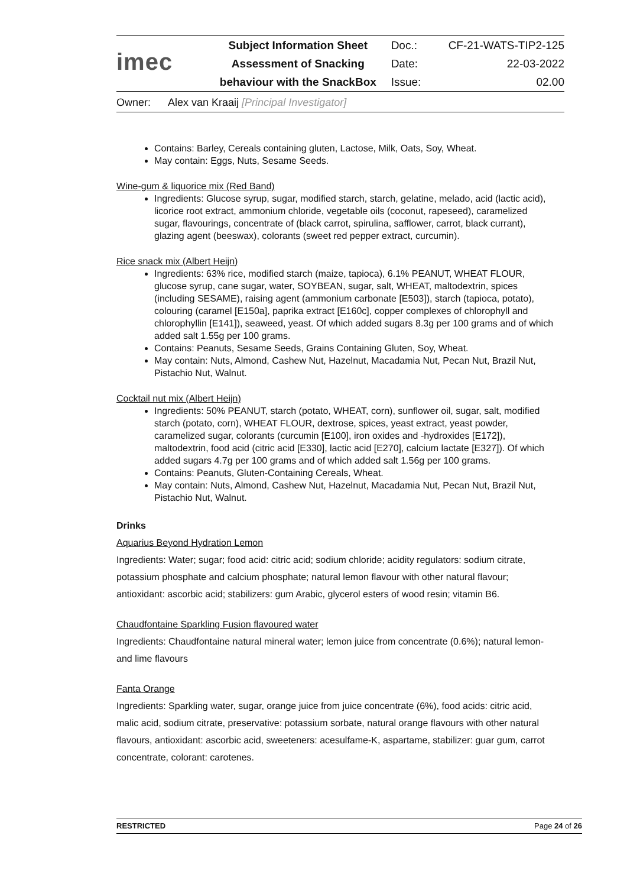| imec | Subject Information Sheet | Doc.: | CF-21-WATS-TIP2-125 |
| | Assessment of Snacking | Date: | 22-03-2022 |
| | behaviour with the SnackBox | Issue: | 02.00 |
Owner: Alex van Kraaij [Principal Investigator]
Contains: Barley, Cereals containing gluten, Lactose, Milk, Oats, Soy, Wheat.
May contain: Eggs, Nuts, Sesame Seeds.
Wine-gum & liquorice mix (Red Band)
Ingredients: Glucose syrup, sugar, modified starch, starch, gelatine, melado, acid (lactic acid), licorice root extract, ammonium chloride, vegetable oils (coconut, rapeseed), caramelized sugar, flavourings, concentrate of (black carrot, spirulina, safflower, carrot, black currant), glazing agent (beeswax), colorants (sweet red pepper extract, curcumin).
Rice snack mix (Albert Heijn)
Ingredients: 63% rice, modified starch (maize, tapioca), 6.1% PEANUT, WHEAT FLOUR, glucose syrup, cane sugar, water, SOYBEAN, sugar, salt, WHEAT, maltodextrin, spices (including SESAME), raising agent (ammonium carbonate [E503]), starch (tapioca, potato), colouring (caramel [E150a], paprika extract [E160c], copper complexes of chlorophyll and chlorophyllin [E141]), seaweed, yeast. Of which added sugars 8.3g per 100 grams and of which added salt 1.55g per 100 grams.
Contains: Peanuts, Sesame Seeds, Grains Containing Gluten, Soy, Wheat.
May contain: Nuts, Almond, Cashew Nut, Hazelnut, Macadamia Nut, Pecan Nut, Brazil Nut, Pistachio Nut, Walnut.
Cocktail nut mix (Albert Heijn)
Ingredients: 50% PEANUT, starch (potato, WHEAT, corn), sunflower oil, sugar, salt, modified starch (potato, corn), WHEAT FLOUR, dextrose, spices, yeast extract, yeast powder, caramelized sugar, colorants (curcumin [E100], iron oxides and -hydroxides [E172]), maltodextrin, food acid (citric acid [E330], lactic acid [E270], calcium lactate [E327]). Of which added sugars 4.7g per 100 grams and of which added salt 1.56g per 100 grams.
Contains: Peanuts, Gluten-Containing Cereals, Wheat.
May contain: Nuts, Almond, Cashew Nut, Hazelnut, Macadamia Nut, Pecan Nut, Brazil Nut, Pistachio Nut, Walnut.
Drinks
Aquarius Beyond Hydration Lemon
Ingredients: Water; sugar; food acid: citric acid; sodium chloride; acidity regulators: sodium citrate, potassium phosphate and calcium phosphate; natural lemon flavour with other natural flavour; antioxidant: ascorbic acid; stabilizers: gum Arabic, glycerol esters of wood resin; vitamin B6.
Chaudfontaine Sparkling Fusion flavoured water
Ingredients: Chaudfontaine natural mineral water; lemon juice from concentrate (0.6%); natural lemon- and lime flavours
Fanta Orange
Ingredients: Sparkling water, sugar, orange juice from juice concentrate (6%), food acids: citric acid, malic acid, sodium citrate, preservative: potassium sorbate, natural orange flavours with other natural flavours, antioxidant: ascorbic acid, sweeteners: acesulfame-K, aspartame, stabilizer: guar gum, carrot concentrate, colorant: carotenes.
RESTRICTED Page 24 of 26